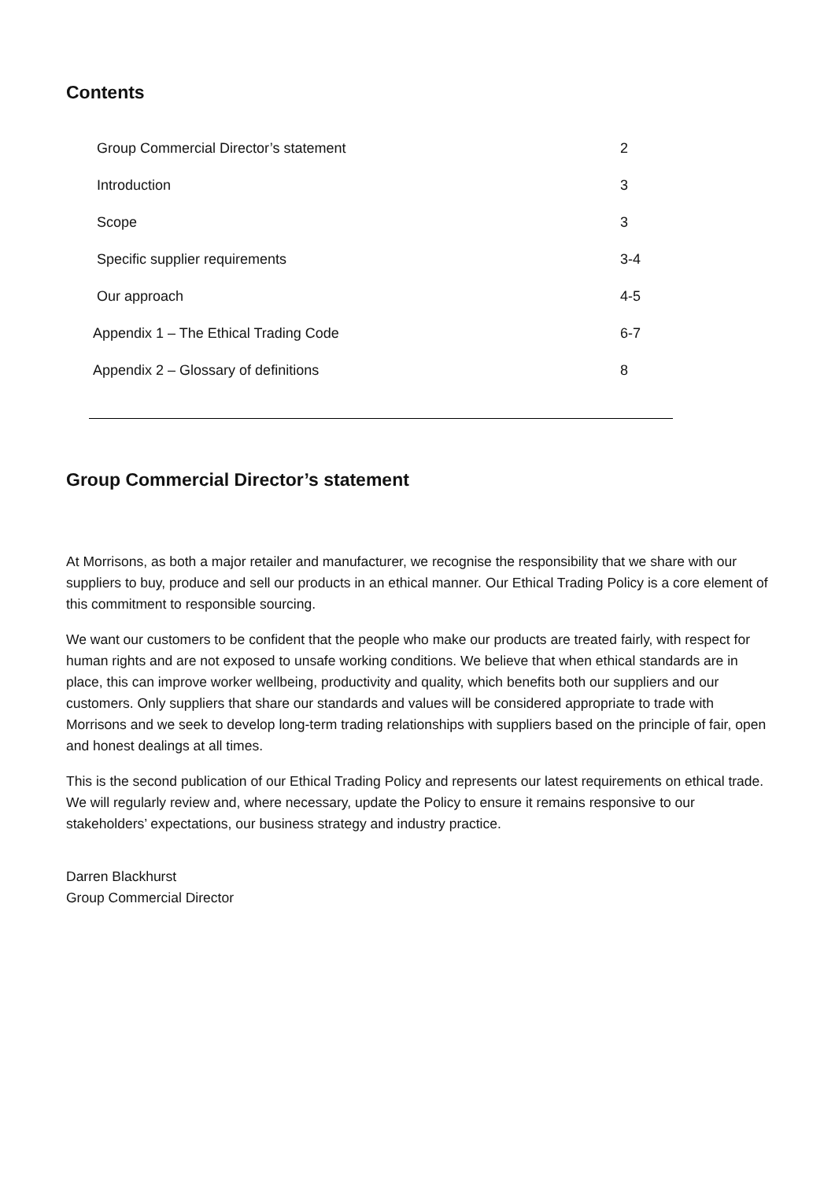Contents
Group Commercial Director’s statement 2
Introduction 3
Scope 3
Specific supplier requirements 3-4
Our approach 4-5
Appendix 1 – The Ethical Trading Code 6-7
Appendix 2 – Glossary of definitions 8
Group Commercial Director’s statement
At Morrisons, as both a major retailer and manufacturer, we recognise the responsibility that we share with our suppliers to buy, produce and sell our products in an ethical manner. Our Ethical Trading Policy is a core element of this commitment to responsible sourcing.
We want our customers to be confident that the people who make our products are treated fairly, with respect for human rights and are not exposed to unsafe working conditions. We believe that when ethical standards are in place, this can improve worker wellbeing, productivity and quality, which benefits both our suppliers and our customers. Only suppliers that share our standards and values will be considered appropriate to trade with Morrisons and we seek to develop long-term trading relationships with suppliers based on the principle of fair, open and honest dealings at all times.
This is the second publication of our Ethical Trading Policy and represents our latest requirements on ethical trade. We will regularly review and, where necessary, update the Policy to ensure it remains responsive to our stakeholders’ expectations, our business strategy and industry practice.
Darren Blackhurst
Group Commercial Director